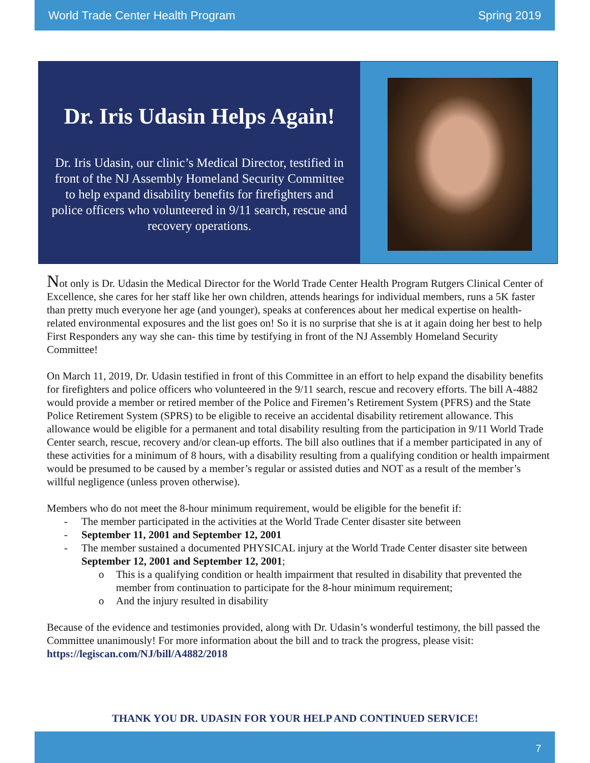World Trade Center Health Program Spring 2019
Dr. Iris Udasin Helps Again!
Dr. Iris Udasin, our clinic’s Medical Director, testified in front of the NJ Assembly Homeland Security Committee to help expand disability benefits for firefighters and police officers who volunteered in 9/11 search, rescue and recovery operations.
Not only is Dr. Udasin the Medical Director for the World Trade Center Health Program Rutgers Clinical Center of Excellence, she cares for her staff like her own children, attends hearings for individual members, runs a 5K faster than pretty much everyone her age (and younger), speaks at conferences about her medical expertise on health-related environmental exposures and the list goes on! So it is no surprise that she is at it again doing her best to help First Responders any way she can- this time by testifying in front of the NJ Assembly Homeland Security Committee!
On March 11, 2019, Dr. Udasin testified in front of this Committee in an effort to help expand the disability benefits for firefighters and police officers who volunteered in the 9/11 search, rescue and recovery efforts. The bill A-4882 would provide a member or retired member of the Police and Firemen’s Retirement System (PFRS) and the State Police Retirement System (SPRS) to be eligible to receive an accidental disability retirement allowance. This allowance would be eligible for a permanent and total disability resulting from the participation in 9/11 World Trade Center search, rescue, recovery and/or clean-up efforts. The bill also outlines that if a member participated in any of these activities for a minimum of 8 hours, with a disability resulting from a qualifying condition or health impairment would be presumed to be caused by a member’s regular or assisted duties and NOT as a result of the member’s willful negligence (unless proven otherwise).
Members who do not meet the 8-hour minimum requirement, would be eligible for the benefit if:
- The member participated in the activities at the World Trade Center disaster site between
- September 11, 2001 and September 12, 2001
- The member sustained a documented PHYSICAL injury at the World Trade Center disaster site between September 12, 2001 and September 12, 2001;
o This is a qualifying condition or health impairment that resulted in disability that prevented the member from continuation to participate for the 8-hour minimum requirement;
o And the injury resulted in disability
Because of the evidence and testimonies provided, along with Dr. Udasin’s wonderful testimony, the bill passed the Committee unanimously! For more information about the bill and to track the progress, please visit: https://legiscan.com/NJ/bill/A4882/2018
THANK YOU DR. UDASIN FOR YOUR HELP AND CONTINUED SERVICE!
7